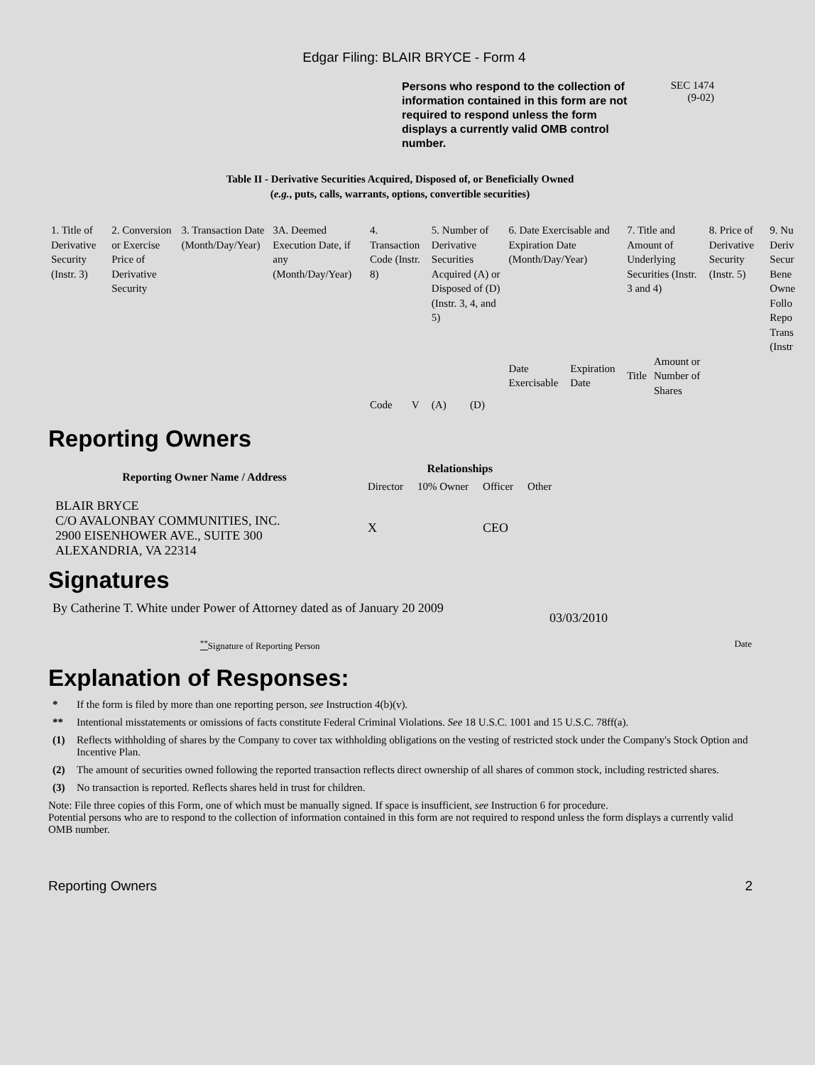Edgar Filing: BLAIR BRYCE - Form 4
Persons who respond to the collection of information contained in this form are not required to respond unless the form displays a currently valid OMB control number.
SEC 1474
(9-02)
Table II - Derivative Securities Acquired, Disposed of, or Beneficially Owned
(e.g., puts, calls, warrants, options, convertible securities)
| 1. Title of Derivative Security (Instr. 3) | 2. Conversion or Exercise Price of Derivative Security | 3. Transaction Date (Month/Day/Year) | 3A. Deemed Execution Date, if any (Month/Day/Year) | 4. Transaction Code (Instr. 8) | | 5. Number of Derivative Securities Acquired (A) or Disposed of (D) (Instr. 3, 4, and 5) | | 6. Date Exercisable and Expiration Date (Month/Day/Year) | | 7. Title and Amount of Underlying Securities (Instr. 3 and 4) | | 8. Price of Derivative Security (Instr. 5) | 9. Nu Deriv Secur Bene Owne Follo Repo Trans (Instr |
| | | | | | | | | Date Exercisable | Expiration Date | Title | Amount or Number of Shares | | |
| | | | | Code | V | (A) | (D) | | | | | | |
Reporting Owners
| Reporting Owner Name / Address | Relationships | | | |
| --- | --- | --- | --- | --- |
| | Director | 10% Owner | Officer | Other |
| BLAIR BRYCE C/O AVALONBAY COMMUNITIES, INC. 2900 EISENHOWER AVE., SUITE 300 ALEXANDRIA, VA 22314 | X | | CEO | |
Signatures
By Catherine T. White under Power of Attorney dated as of January 20 2009
03/03/2010
<sup>**</sup> Signature of Reporting Person Date
Explanation of Responses:
* If the form is filed by more than one reporting person, see Instruction 4(b)(v).
** Intentional misstatements or omissions of facts constitute Federal Criminal Violations. See 18 U.S.C. 1001 and 15 U.S.C. 78ff(a).
(1) Reflects withholding of shares by the Company to cover tax withholding obligations on the vesting of restricted stock under the Company's Stock Option and Incentive Plan.
(2) The amount of securities owned following the reported transaction reflects direct ownership of all shares of common stock, including restricted shares.
(3) No transaction is reported. Reflects shares held in trust for children.
Note: File three copies of this Form, one of which must be manually signed. If space is insufficient, see Instruction 6 for procedure.
Potential persons who are to respond to the collection of information contained in this form are not required to respond unless the form displays a currently valid OMB number.
Reporting Owners 2